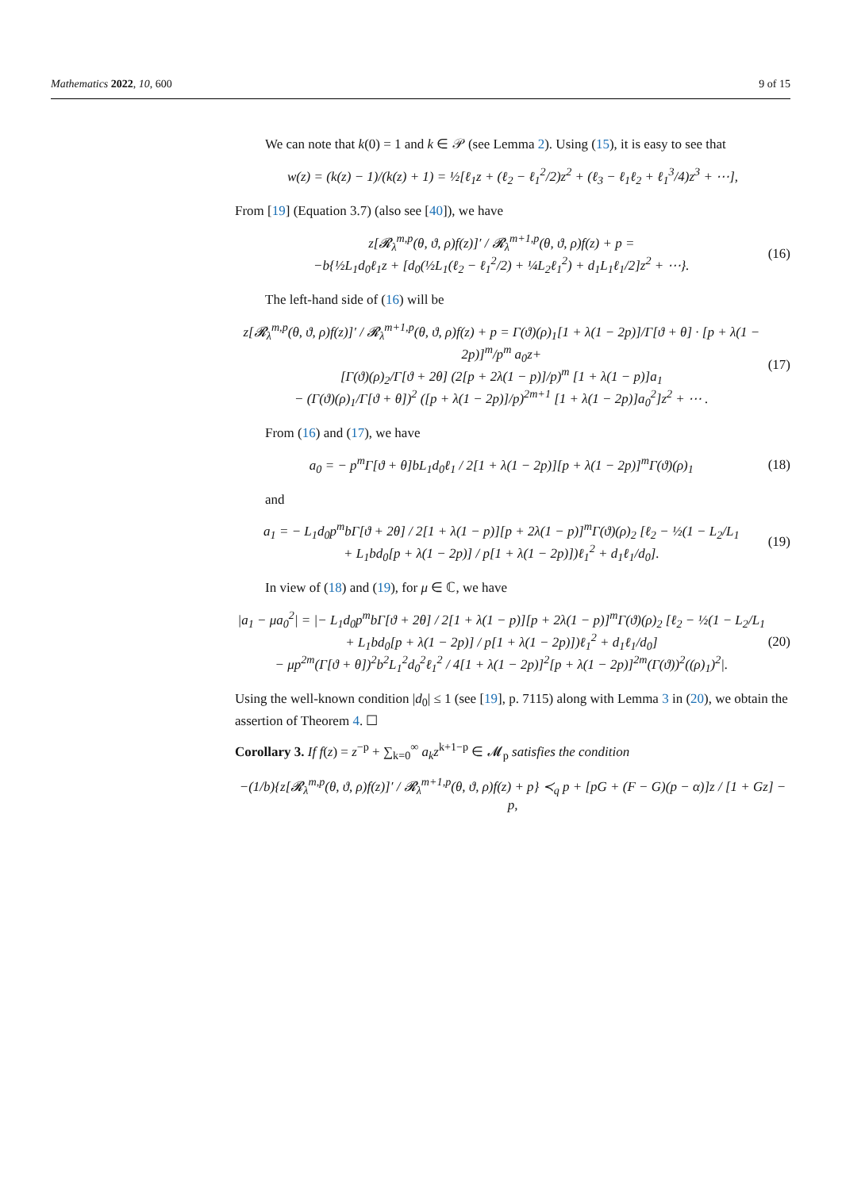Mathematics 2022, 10, 600 9 of 15
We can note that k(0) = 1 and k ∈ 𝒫 (see Lemma 2). Using (15), it is easy to see that
w(z) = (k(z) − 1)/(k(z) + 1) = ½[ℓ<sub>1</sub>z + (ℓ<sub>2</sub> − ℓ<sub>1</sub><sup>2</sup>/2)z<sup>2</sup> + (ℓ<sub>3</sub> − ℓ<sub>1</sub>ℓ<sub>2</sub> + ℓ<sub>1</sub><sup>3</sup>/4)z<sup>3</sup> + ⋯],
From [19] (Equation 3.7) (also see [40]), we have
z[𝓡<sub>λ</sub><sup>m,p</sup>(θ, ϑ, ρ)f(z)]′ / 𝓡<sub>λ</sub><sup>m+1,p</sup>(θ, ϑ, ρ)f(z) + p =
−b{½L<sub>1</sub>d<sub>0</sub>ℓ<sub>1</sub>z + [d<sub>0</sub>(½L<sub>1</sub>(ℓ<sub>2</sub> − ℓ<sub>1</sub><sup>2</sup>/2) + ¼L<sub>2</sub>ℓ<sub>1</sub><sup>2</sup>) + d<sub>1</sub>L<sub>1</sub>ℓ<sub>1</sub>/2]z<sup>2</sup> + ⋯}. (16)
The left-hand side of (16) will be
z[𝓡<sub>λ</sub><sup>m,p</sup>(θ, ϑ, ρ)f(z)]′ / 𝓡<sub>λ</sub><sup>m+1,p</sup>(θ, ϑ, ρ)f(z) + p = Γ(ϑ)(ρ)<sub>1</sub>[1 + λ(1 − 2p)]/Γ[ϑ + θ] · [p + λ(1 − 2p)]<sup>m</sup>/p<sup>m</sup> a<sub>0</sub>z+
[Γ(ϑ)(ρ)<sub>2</sub>/Γ[ϑ + 2θ] (2[p + 2λ(1 − p)]/p)<sup>m</sup> [1 + λ(1 − p)]a<sub>1</sub>
− (Γ(ϑ)(ρ)<sub>1</sub>/Γ[ϑ + θ])<sup>2</sup> ([p + λ(1 − 2p)]/p)<sup>2m+1</sup> [1 + λ(1 − 2p)]a<sub>0</sub><sup>2</sup>]z<sup>2</sup> + ⋯ . (17)
From (16) and (17), we have
a<sub>0</sub> = − p<sup>m</sup>Γ[ϑ + θ]bL<sub>1</sub>d<sub>0</sub>ℓ<sub>1</sub> / 2[1 + λ(1 − 2p)][p + λ(1 − 2p)]<sup>m</sup>Γ(ϑ)(ρ)<sub>1</sub> (18)
and
a<sub>1</sub> = − L<sub>1</sub>d<sub>0</sub>p<sup>m</sup>bΓ[ϑ + 2θ] / 2[1 + λ(1 − p)][p + 2λ(1 − p)]<sup>m</sup>Γ(ϑ)(ρ)<sub>2</sub> [ℓ<sub>2</sub> − ½(1 − L<sub>2</sub>/L<sub>1</sub>
+ L<sub>1</sub>bd<sub>0</sub>[p + λ(1 − 2p)] / p[1 + λ(1 − 2p)])ℓ<sub>1</sub><sup>2</sup> + d<sub>1</sub>ℓ<sub>1</sub>/d<sub>0</sub>]. (19)
In view of (18) and (19), for μ ∈ ℂ, we have
|a<sub>1</sub> − μa<sub>0</sub><sup>2</sup>| = |− L<sub>1</sub>d<sub>0</sub>p<sup>m</sup>bΓ[ϑ + 2θ] / 2[1 + λ(1 − p)][p + 2λ(1 − p)]<sup>m</sup>Γ(ϑ)(ρ)<sub>2</sub> [ℓ<sub>2</sub> − ½(1 − L<sub>2</sub>/L<sub>1</sub>
+ L<sub>1</sub>bd<sub>0</sub>[p + λ(1 − 2p)] / p[1 + λ(1 − 2p)])ℓ<sub>1</sub><sup>2</sup> + d<sub>1</sub>ℓ<sub>1</sub>/d<sub>0</sub>]
− μp<sup>2m</sup>(Γ[ϑ + θ])<sup>2</sup>b<sup>2</sup>L<sub>1</sub><sup>2</sup>d<sub>0</sub><sup>2</sup>ℓ<sub>1</sub><sup>2</sup> / 4[1 + λ(1 − 2p)]<sup>2</sup>[p + λ(1 − 2p)]<sup>2m</sup>(Γ(ϑ))<sup>2</sup>((ρ)<sub>1</sub>)<sup>2</sup>|. (20)
Using the well-known condition |d<sub>0</sub>| ≤ 1 (see [19], p. 7115) along with Lemma 3 in (20), we obtain the assertion of Theorem 4. ☐
Corollary 3. If f(z) = z<sup>−p</sup> + ∑<sub>k=0</sub><sup>∞</sup> a<sub>k</sub>z<sup>k+1−p</sup> ∈ 𝓜<sub>p</sub> satisfies the condition
−(1/b){z[𝓡<sub>λ</sub><sup>m,p</sup>(θ, ϑ, ρ)f(z)]′ / 𝓡<sub>λ</sub><sup>m+1,p</sup>(θ, ϑ, ρ)f(z) + p} ≺<sub>q</sub> p + [pG + (F − G)(p − α)]z / [1 + Gz] − p,